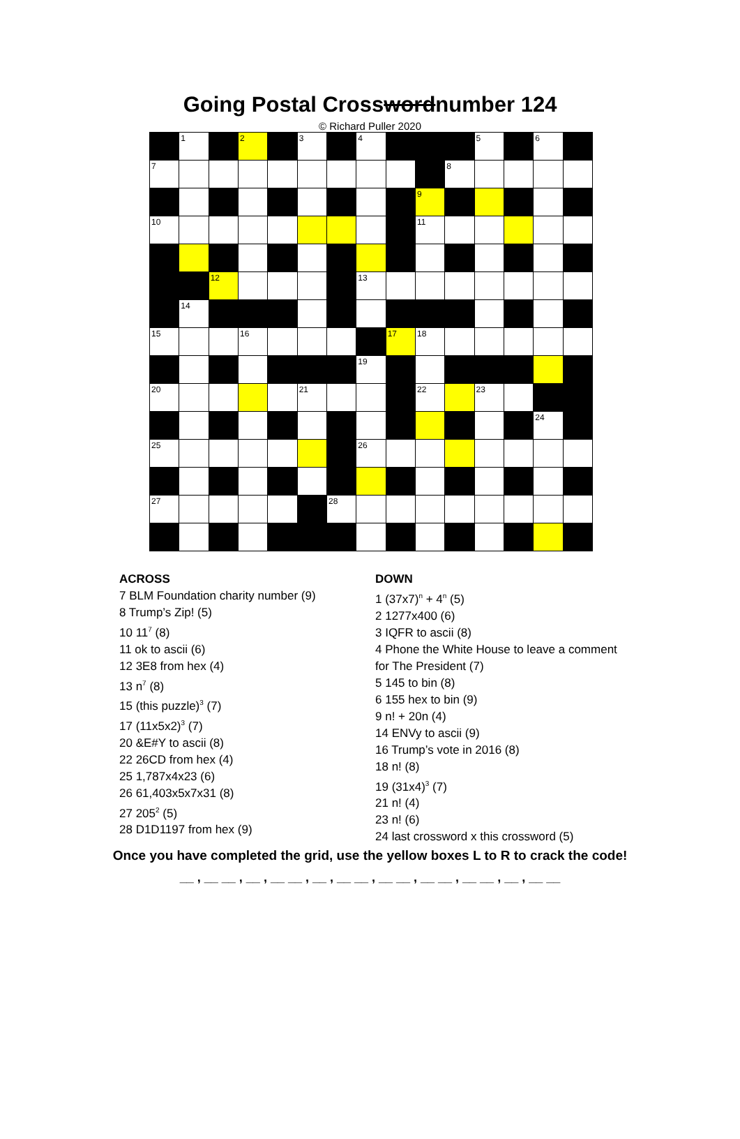Going Postal Crosswordnumber 124
© Richard Puller 2020
| | 1 | | 2 | | 3 | | 4 | | | | 5 | | 6 | |
| 7 | | | | | | | | | | 8 | | | | |
| | | | | | | | | | 9 | | | | | |
| 10 | | | | | | | | | 11 | | | | | |
| | | 12 | | | | | 13 | | | | | | | |
| | 14 | | | | | | | | | | | | | |
| 15 | | | 16 | | | | | 17 | 18 | | | | | |
| | | | | | | | 19 | | | | | | | |
| 20 | | | | | 21 | | | | 22 | | 23 | | | |
| | | | | | | | | | | | | | 24 | |
| 25 | | | | | | | 26 | | | | | | | |
| 27 | | | | | | 28 | | | | | | | | |
ACROSS
7 BLM Foundation charity number (9)
8 Trump’s Zip! (5)
10 11<sup>7</sup> (8)
11 ok to ascii (6)
12 3E8 from hex (4)
13 n<sup>7</sup> (8)
15 (this puzzle)<sup>3</sup> (7)
17 (11x5x2)<sup>3</sup> (7)
20 &E#Y to ascii (8)
22 26CD from hex (4)
25 1,787x4x23 (6)
26 61,403x5x7x31 (8)
27 205<sup>2</sup> (5)
28 D1D1197 from hex (9)
DOWN
1 (37x7)<sup>n</sup> + 4<sup>n</sup> (5)
2 1277x400 (6)
3 IQFR to ascii (8)
4 Phone the White House to leave a comment for The President (7)
5 145 to bin (8)
6 155 hex to bin (9)
9 n! + 20n (4)
14 ENVy to ascii (9)
16 Trump’s vote in 2016 (8)
18 n! (8)
19 (31x4)<sup>3</sup> (7)
21 n! (4)
23 n! (6)
24 last crossword x this crossword (5)
Once you have completed the grid, use the yellow boxes L to R to crack the code!
__ , __ __ , __ , __ __ , __ , __ __ , __ __ , __ __ , __ __ , __ , __ __